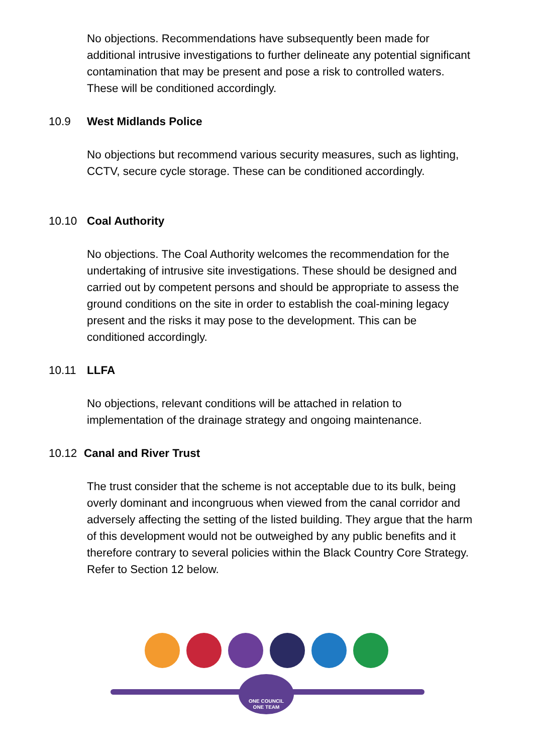No objections. Recommendations have subsequently been made for additional intrusive investigations to further delineate any potential significant contamination that may be present and pose a risk to controlled waters. These will be conditioned accordingly.
10.9 West Midlands Police
No objections but recommend various security measures, such as lighting, CCTV, secure cycle storage. These can be conditioned accordingly.
10.10 Coal Authority
No objections. The Coal Authority welcomes the recommendation for the undertaking of intrusive site investigations. These should be designed and carried out by competent persons and should be appropriate to assess the ground conditions on the site in order to establish the coal-mining legacy present and the risks it may pose to the development. This can be conditioned accordingly.
10.11 LLFA
No objections, relevant conditions will be attached in relation to implementation of the drainage strategy and ongoing maintenance.
10.12 Canal and River Trust
The trust consider that the scheme is not acceptable due to its bulk, being overly dominant and incongruous when viewed from the canal corridor and adversely affecting the setting of the listed building. They argue that the harm of this development would not be outweighed by any public benefits and it therefore contrary to several policies within the Black Country Core Strategy. Refer to Section 12 below.
ONE COUNCIL
ONE TEAM